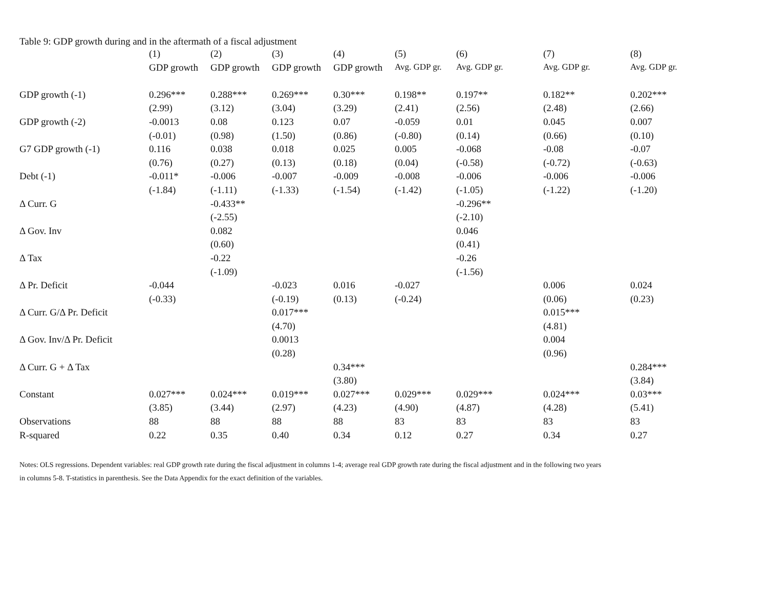Table 9: GDP growth during and in the aftermath of a fiscal adjustment
| | (1) | (2) | (3) | (4) | (5) | (6) | (7) | (8) |
| --- | --- | --- | --- | --- | --- | --- | --- | --- |
| | GDP growth | GDP growth | GDP growth | GDP growth | Avg. GDP gr. | Avg. GDP gr. | Avg. GDP gr. | Avg. GDP gr. |
| GDP growth (-1) | 0.296*** | 0.288*** | 0.269*** | 0.30*** | 0.198** | 0.197** | 0.182** | 0.202*** |
| | (2.99) | (3.12) | (3.04) | (3.29) | (2.41) | (2.56) | (2.48) | (2.66) |
| GDP growth (-2) | -0.0013 | 0.08 | 0.123 | 0.07 | -0.059 | 0.01 | 0.045 | 0.007 |
| | (-0.01) | (0.98) | (1.50) | (0.86) | (-0.80) | (0.14) | (0.66) | (0.10) |
| G7 GDP growth (-1) | 0.116 | 0.038 | 0.018 | 0.025 | 0.005 | -0.068 | -0.08 | -0.07 |
| | (0.76) | (0.27) | (0.13) | (0.18) | (0.04) | (-0.58) | (-0.72) | (-0.63) |
| Debt (-1) | -0.011* | -0.006 | -0.007 | -0.009 | -0.008 | -0.006 | -0.006 | -0.006 |
| | (-1.84) | (-1.11) | (-1.33) | (-1.54) | (-1.42) | (-1.05) | (-1.22) | (-1.20) |
| Δ Curr. G | | -0.433** | | | | -0.296** | | |
| | | (-2.55) | | | | (-2.10) | | |
| Δ Gov. Inv | | 0.082 | | | | 0.046 | | |
| | | (0.60) | | | | (0.41) | | |
| Δ Tax | | -0.22 | | | | -0.26 | | |
| | | (-1.09) | | | | (-1.56) | | |
| Δ Pr. Deficit | -0.044 | | -0.023 | 0.016 | -0.027 | | 0.006 | 0.024 |
| | (-0.33) | | (-0.19) | (0.13) | (-0.24) | | (0.06) | (0.23) |
| Δ Curr. G/Δ Pr. Deficit | | | 0.017*** | | | | 0.015*** | |
| | | | (4.70) | | | | (4.81) | |
| Δ Gov. Inv/Δ Pr. Deficit | | | 0.0013 | | | | 0.004 | |
| | | | (0.28) | | | | (0.96) | |
| Δ Curr. G + Δ Tax | | | | 0.34*** | | | | 0.284*** |
| | | | | (3.80) | | | | (3.84) |
| Constant | 0.027*** | 0.024*** | 0.019*** | 0.027*** | 0.029*** | 0.029*** | 0.024*** | 0.03*** |
| | (3.85) | (3.44) | (2.97) | (4.23) | (4.90) | (4.87) | (4.28) | (5.41) |
| Observations | 88 | 88 | 88 | 88 | 83 | 83 | 83 | 83 |
| R-squared | 0.22 | 0.35 | 0.40 | 0.34 | 0.12 | 0.27 | 0.34 | 0.27 |
Notes: OLS regressions. Dependent variables: real GDP growth rate during the fiscal adjustment in columns 1-4; average real GDP growth rate during the fiscal adjustment and in the following two years
in columns 5-8. T-statistics in parenthesis. See the Data Appendix for the exact definition of the variables.